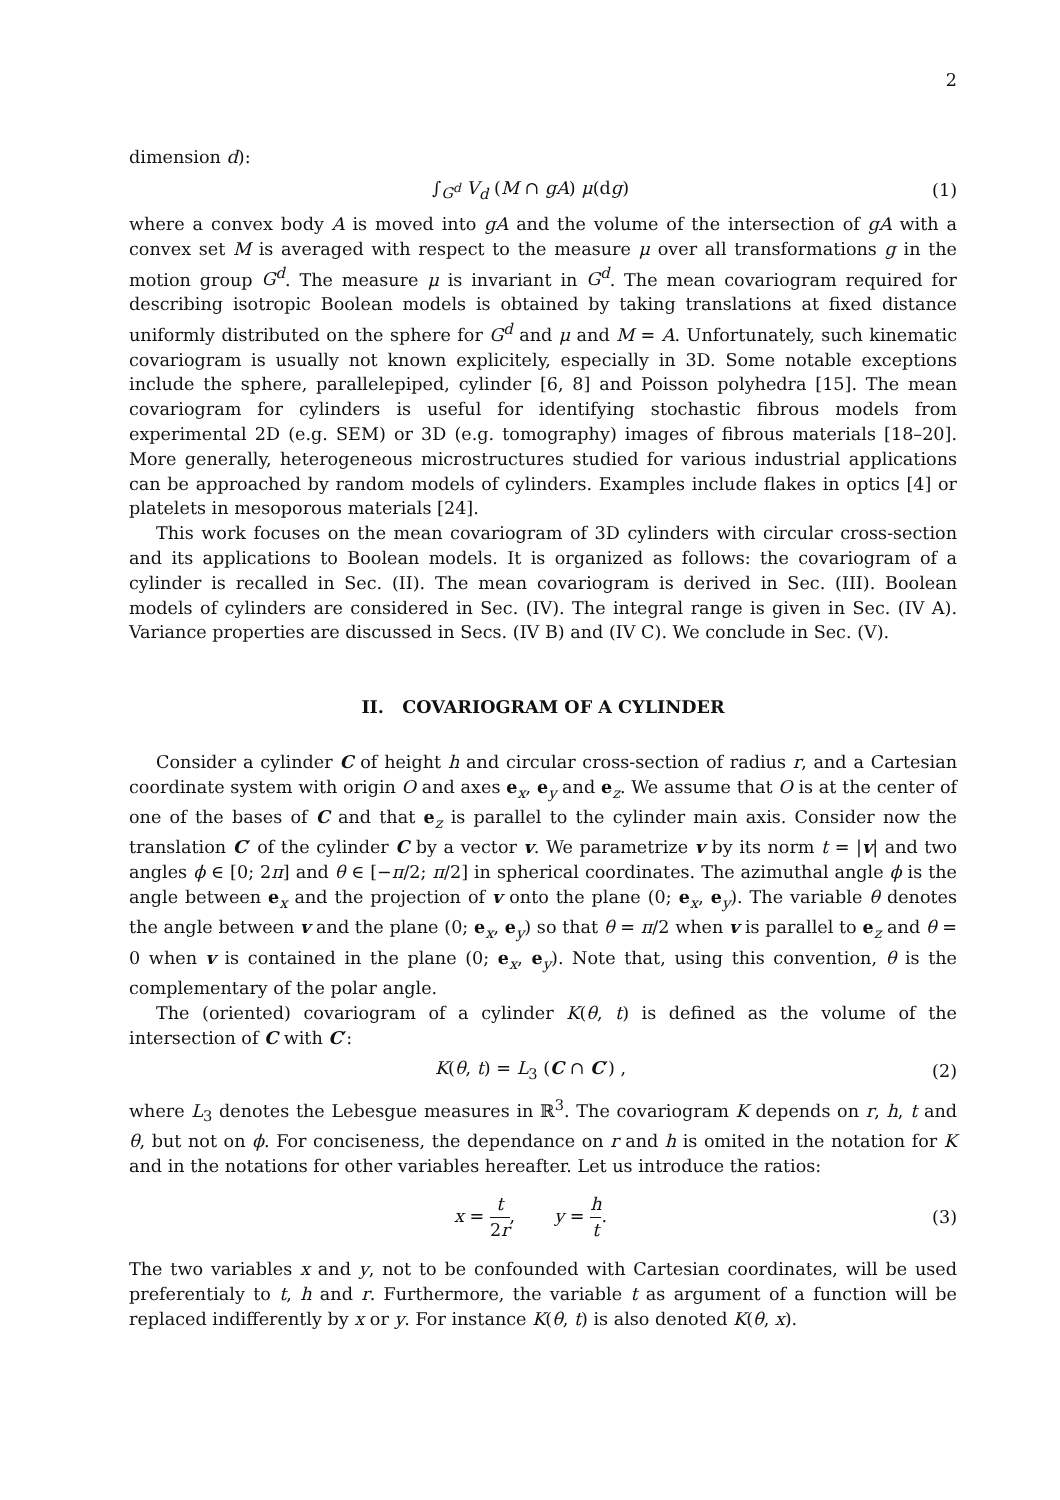2
dimension d):
∫<sub>G<sup>d</sup></sub> V<sub>d</sub> (M ∩ gA) μ(dg) (1)
where a convex body A is moved into gA and the volume of the intersection of gA with a convex set M is averaged with respect to the measure μ over all transformations g in the motion group G<sup>d</sup>. The measure μ is invariant in G<sup>d</sup>. The mean covariogram required for describing isotropic Boolean models is obtained by taking translations at fixed distance uniformly distributed on the sphere for G<sup>d</sup> and μ and M = A. Unfortunately, such kinematic covariogram is usually not known explicitely, especially in 3D. Some notable exceptions include the sphere, parallelepiped, cylinder [6, 8] and Poisson polyhedra [15]. The mean covariogram for cylinders is useful for identifying stochastic fibrous models from experimental 2D (e.g. SEM) or 3D (e.g. tomography) images of fibrous materials [18–20]. More generally, heterogeneous microstructures studied for various industrial applications can be approached by random models of cylinders. Examples include flakes in optics [4] or platelets in mesoporous materials [24].
This work focuses on the mean covariogram of 3D cylinders with circular cross-section and its applications to Boolean models. It is organized as follows: the covariogram of a cylinder is recalled in Sec. (II). The mean covariogram is derived in Sec. (III). Boolean models of cylinders are considered in Sec. (IV). The integral range is given in Sec. (IV A). Variance properties are discussed in Secs. (IV B) and (IV C). We conclude in Sec. (V).
II. COVARIOGRAM OF A CYLINDER
Consider a cylinder C of height h and circular cross-section of radius r, and a Cartesian coordinate system with origin O and axes e<sub>x</sub>, e<sub>y</sub> and e<sub>z</sub>. We assume that O is at the center of one of the bases of C and that e<sub>z</sub> is parallel to the cylinder main axis. Consider now the translation C′ of the cylinder C by a vector v. We parametrize v by its norm t = |v| and two angles ϕ ∈ [0; 2π] and θ ∈ [−π/2; π/2] in spherical coordinates. The azimuthal angle ϕ is the angle between e<sub>x</sub> and the projection of v onto the plane (0; e<sub>x</sub>, e<sub>y</sub>). The variable θ denotes the angle between v and the plane (0; e<sub>x</sub>, e<sub>y</sub>) so that θ = π/2 when v is parallel to e<sub>z</sub> and θ = 0 when v is contained in the plane (0; e<sub>x</sub>, e<sub>y</sub>). Note that, using this convention, θ is the complementary of the polar angle.
The (oriented) covariogram of a cylinder K(θ, t) is defined as the volume of the intersection of C with C′:
K(θ, t) = L<sub>3</sub> (C ∩ C′) , (2)
where L<sub>3</sub> denotes the Lebesgue measures in ℝ<sup>3</sup>. The covariogram K depends on r, h, t and θ, but not on ϕ. For conciseness, the dependance on r and h is omited in the notation for K and in the notations for other variables hereafter. Let us introduce the ratios:
x = t 2r, y = h t. (3)
The two variables x and y, not to be confounded with Cartesian coordinates, will be used preferentialy to t, h and r. Furthermore, the variable t as argument of a function will be replaced indifferently by x or y. For instance K(θ, t) is also denoted K(θ, x).